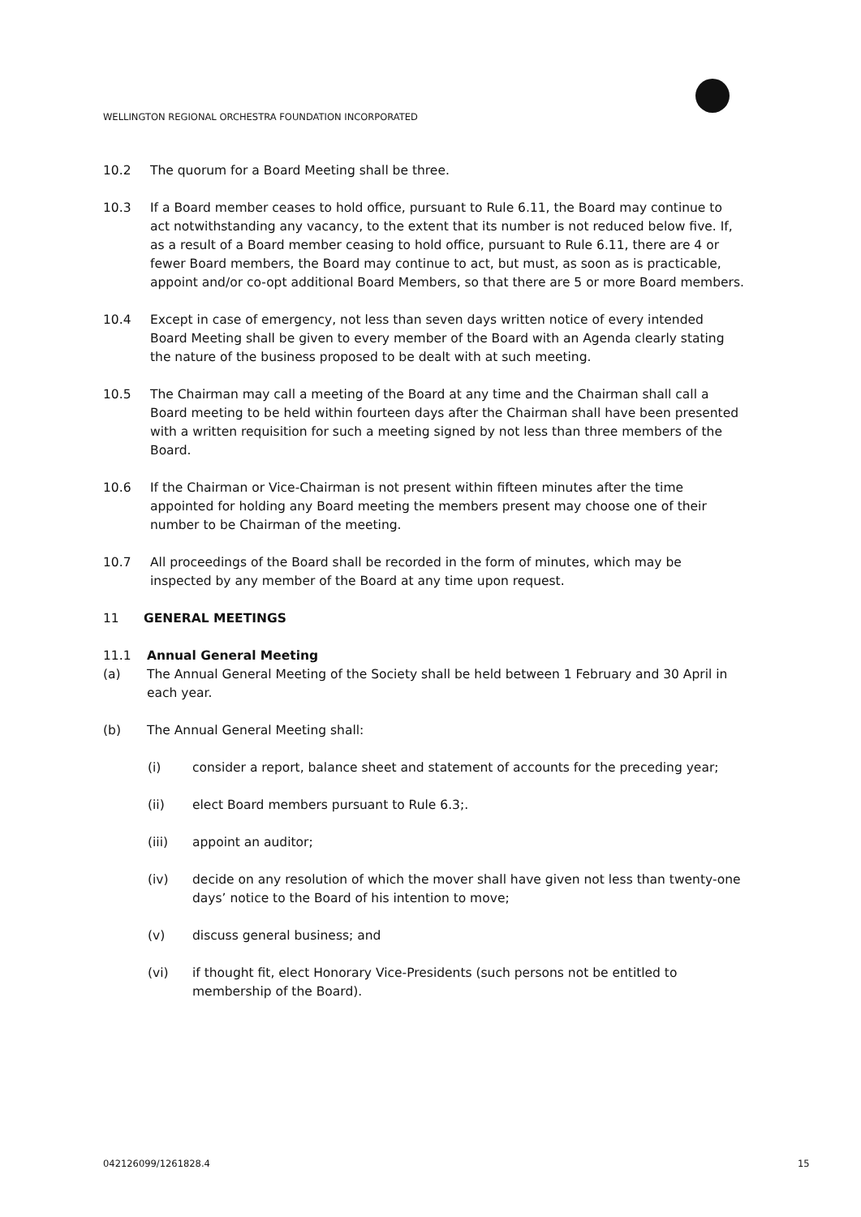WELLINGTON REGIONAL ORCHESTRA FOUNDATION INCORPORATED
10.2 The quorum for a Board Meeting shall be three.
10.3 If a Board member ceases to hold office, pursuant to Rule 6.11, the Board may continue to act notwithstanding any vacancy, to the extent that its number is not reduced below five. If, as a result of a Board member ceasing to hold office, pursuant to Rule 6.11, there are 4 or fewer Board members, the Board may continue to act, but must, as soon as is practicable, appoint and/or co-opt additional Board Members, so that there are 5 or more Board members.
10.4 Except in case of emergency, not less than seven days written notice of every intended Board Meeting shall be given to every member of the Board with an Agenda clearly stating the nature of the business proposed to be dealt with at such meeting.
10.5 The Chairman may call a meeting of the Board at any time and the Chairman shall call a Board meeting to be held within fourteen days after the Chairman shall have been presented with a written requisition for such a meeting signed by not less than three members of the Board.
10.6 If the Chairman or Vice-Chairman is not present within fifteen minutes after the time appointed for holding any Board meeting the members present may choose one of their number to be Chairman of the meeting.
10.7 All proceedings of the Board shall be recorded in the form of minutes, which may be inspected by any member of the Board at any time upon request.
11 GENERAL MEETINGS
11.1 Annual General Meeting
(a) The Annual General Meeting of the Society shall be held between 1 February and 30 April in each year.
(b) The Annual General Meeting shall:
(i) consider a report, balance sheet and statement of accounts for the preceding year;
(ii) elect Board members pursuant to Rule 6.3;.
(iii) appoint an auditor;
(iv) decide on any resolution of which the mover shall have given not less than twenty-one days’ notice to the Board of his intention to move;
(v) discuss general business; and
(vi) if thought fit, elect Honorary Vice-Presidents (such persons not be entitled to membership of the Board).
042126099/1261828.4 15